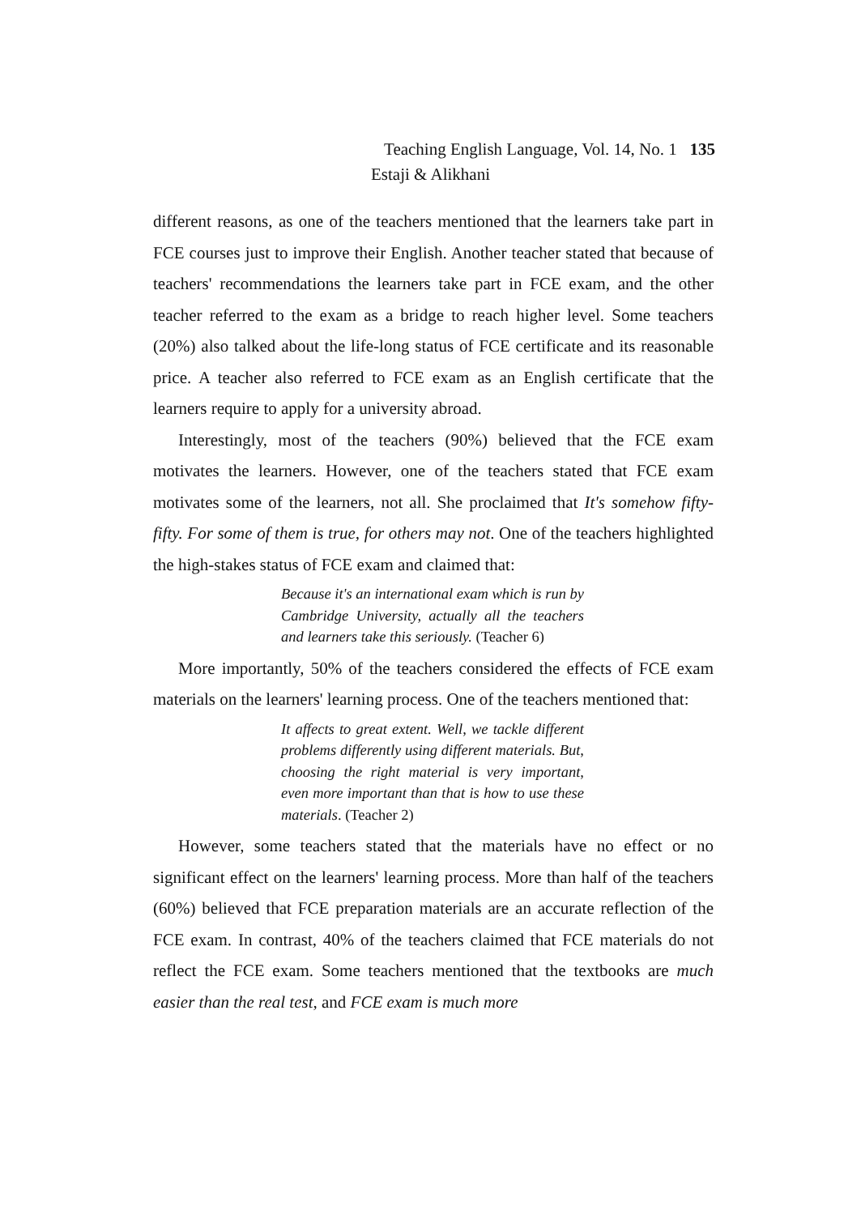Teaching English Language, Vol. 14, No. 1 135
Estaji & Alikhani
different reasons, as one of the teachers mentioned that the learners take part in FCE courses just to improve their English. Another teacher stated that because of teachers' recommendations the learners take part in FCE exam, and the other teacher referred to the exam as a bridge to reach higher level. Some teachers (20%) also talked about the life-long status of FCE certificate and its reasonable price. A teacher also referred to FCE exam as an English certificate that the learners require to apply for a university abroad.
Interestingly, most of the teachers (90%) believed that the FCE exam motivates the learners. However, one of the teachers stated that FCE exam motivates some of the learners, not all. She proclaimed that It's somehow fifty-fifty. For some of them is true, for others may not. One of the teachers highlighted the high-stakes status of FCE exam and claimed that:
Because it's an international exam which is run by Cambridge University, actually all the teachers and learners take this seriously. (Teacher 6)
More importantly, 50% of the teachers considered the effects of FCE exam materials on the learners' learning process. One of the teachers mentioned that:
It affects to great extent. Well, we tackle different problems differently using different materials. But, choosing the right material is very important, even more important than that is how to use these materials. (Teacher 2)
However, some teachers stated that the materials have no effect or no significant effect on the learners' learning process. More than half of the teachers (60%) believed that FCE preparation materials are an accurate reflection of the FCE exam. In contrast, 40% of the teachers claimed that FCE materials do not reflect the FCE exam. Some teachers mentioned that the textbooks are much easier than the real test, and FCE exam is much more